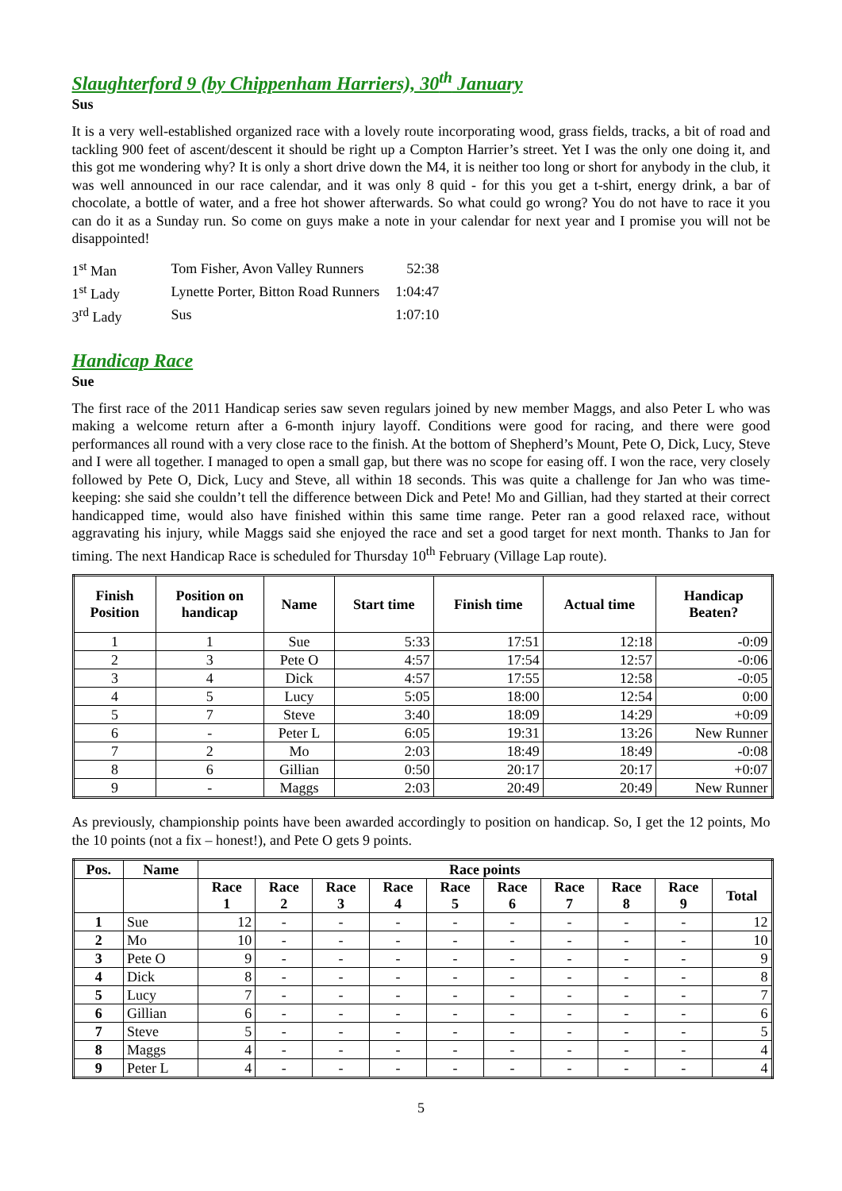Slaughterford 9 (by Chippenham Harriers), 30<sup>th</sup> January
Sus
It is a very well-established organized race with a lovely route incorporating wood, grass fields, tracks, a bit of road and tackling 900 feet of ascent/descent it should be right up a Compton Harrier’s street. Yet I was the only one doing it, and this got me wondering why? It is only a short drive down the M4, it is neither too long or short for anybody in the club, it was well announced in our race calendar, and it was only 8 quid - for this you get a t-shirt, energy drink, a bar of chocolate, a bottle of water, and a free hot shower afterwards. So what could go wrong? You do not have to race it you can do it as a Sunday run. So come on guys make a note in your calendar for next year and I promise you will not be disappointed!
| 1<sup>st</sup> Man | Tom Fisher, Avon Valley Runners | 52:38 |
| 1<sup>st</sup> Lady | Lynette Porter, Bitton Road Runners | 1:04:47 |
| 3<sup>rd</sup> Lady | Sus | 1:07:10 |
Handicap Race
Sue
The first race of the 2011 Handicap series saw seven regulars joined by new member Maggs, and also Peter L who was making a welcome return after a 6-month injury layoff. Conditions were good for racing, and there were good performances all round with a very close race to the finish. At the bottom of Shepherd’s Mount, Pete O, Dick, Lucy, Steve and I were all together. I managed to open a small gap, but there was no scope for easing off. I won the race, very closely followed by Pete O, Dick, Lucy and Steve, all within 18 seconds. This was quite a challenge for Jan who was time-keeping: she said she couldn’t tell the difference between Dick and Pete! Mo and Gillian, had they started at their correct handicapped time, would also have finished within this same time range. Peter ran a good relaxed race, without aggravating his injury, while Maggs said she enjoyed the race and set a good target for next month. Thanks to Jan for timing. The next Handicap Race is scheduled for Thursday 10<sup>th</sup> February (Village Lap route).
| Finish Position | Position on handicap | Name | Start time | Finish time | Actual time | Handicap Beaten? |
| --- | --- | --- | --- | --- | --- | --- |
| 1 | 1 | Sue | 5:33 | 17:51 | 12:18 | -0:09 |
| 2 | 3 | Pete O | 4:57 | 17:54 | 12:57 | -0:06 |
| 3 | 4 | Dick | 4:57 | 17:55 | 12:58 | -0:05 |
| 4 | 5 | Lucy | 5:05 | 18:00 | 12:54 | 0:00 |
| 5 | 7 | Steve | 3:40 | 18:09 | 14:29 | +0:09 |
| 6 | - | Peter L | 6:05 | 19:31 | 13:26 | New Runner |
| 7 | 2 | Mo | 2:03 | 18:49 | 18:49 | -0:08 |
| 8 | 6 | Gillian | 0:50 | 20:17 | 20:17 | +0:07 |
| 9 | - | Maggs | 2:03 | 20:49 | 20:49 | New Runner |
As previously, championship points have been awarded accordingly to position on handicap. So, I get the 12 points, Mo the 10 points (not a fix – honest!), and Pete O gets 9 points.
| Pos. | Name | Race points | | | | | | | | | |
| --- | --- | --- | --- | --- | --- | --- | --- | --- | --- | --- | --- |
| | | Race 1 | Race 2 | Race 3 | Race 4 | Race 5 | Race 6 | Race 7 | Race 8 | Race 9 | Total |
| 1 | Sue | 12 | - | - | - | - | - | - | - | - | 12 |
| 2 | Mo | 10 | - | - | - | - | - | - | - | - | 10 |
| 3 | Pete O | 9 | - | - | - | - | - | - | - | - | 9 |
| 4 | Dick | 8 | - | - | - | - | - | - | - | - | 8 |
| 5 | Lucy | 7 | - | - | - | - | - | - | - | - | 7 |
| 6 | Gillian | 6 | - | - | - | - | - | - | - | - | 6 |
| 7 | Steve | 5 | - | - | - | - | - | - | - | - | 5 |
| 8 | Maggs | 4 | - | - | - | - | - | - | - | - | 4 |
| 9 | Peter L | 4 | - | - | - | - | - | - | - | - | 4 |
5